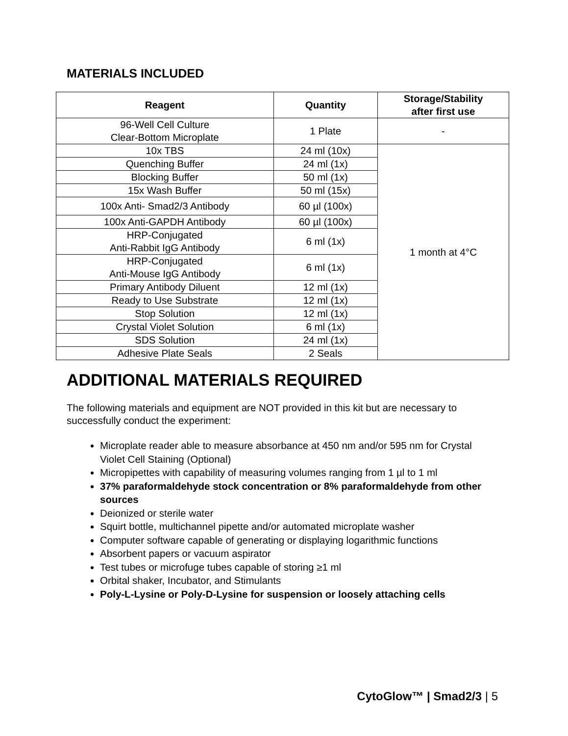MATERIALS INCLUDED
| Reagent | Quantity | Storage/Stability after first use |
| --- | --- | --- |
| 96-Well Cell Culture Clear-Bottom Microplate | 1 Plate | - |
| 10x TBS | 24 ml (10x) | 1 month at 4°C |
| Quenching Buffer | 24 ml (1x) | |
| Blocking Buffer | 50 ml (1x) | |
| 15x Wash Buffer | 50 ml (15x) | |
| 100x Anti- Smad2/3 Antibody | 60 µl (100x) | |
| 100x Anti-GAPDH Antibody | 60 µl (100x) | |
| HRP-Conjugated Anti-Rabbit IgG Antibody | 6 ml (1x) | |
| HRP-Conjugated Anti-Mouse IgG Antibody | 6 ml (1x) | |
| Primary Antibody Diluent | 12 ml (1x) | |
| Ready to Use Substrate | 12 ml (1x) | |
| Stop Solution | 12 ml (1x) | |
| Crystal Violet Solution | 6 ml (1x) | |
| SDS Solution | 24 ml (1x) | |
| Adhesive Plate Seals | 2 Seals | |
ADDITIONAL MATERIALS REQUIRED
The following materials and equipment are NOT provided in this kit but are necessary to successfully conduct the experiment:
Microplate reader able to measure absorbance at 450 nm and/or 595 nm for Crystal Violet Cell Staining (Optional)
Micropipettes with capability of measuring volumes ranging from 1 µl to 1 ml
37% paraformaldehyde stock concentration or 8% paraformaldehyde from other sources
Deionized or sterile water
Squirt bottle, multichannel pipette and/or automated microplate washer
Computer software capable of generating or displaying logarithmic functions
Absorbent papers or vacuum aspirator
Test tubes or microfuge tubes capable of storing ≥1 ml
Orbital shaker, Incubator, and Stimulants
Poly-L-Lysine or Poly-D-Lysine for suspension or loosely attaching cells
CytoGlow™ | Smad2/3 | 5